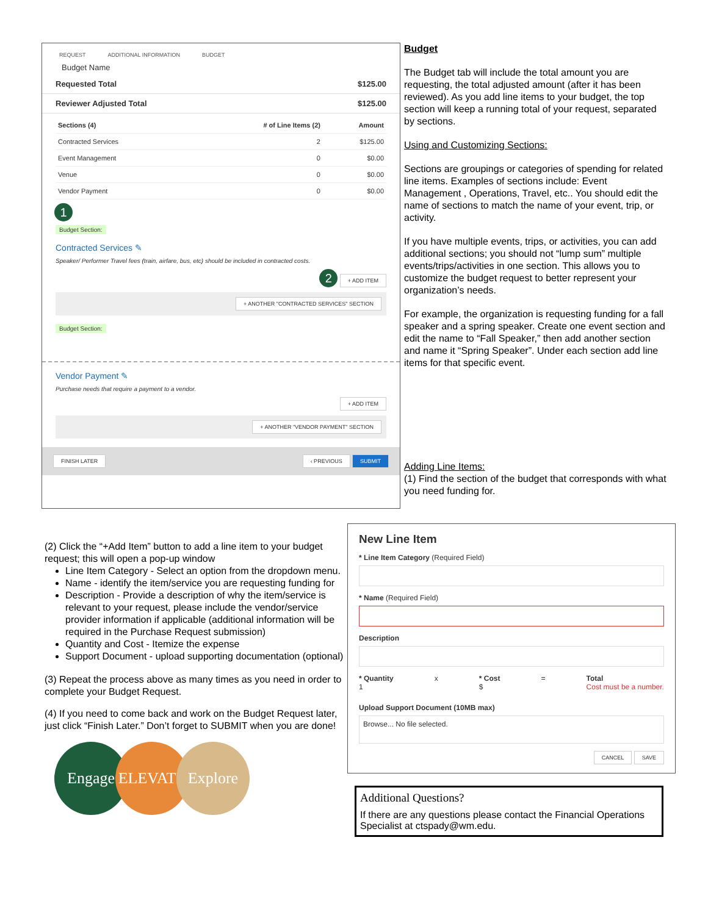REQUEST ADDITIONAL INFORMATION BUDGET
Budget Name
Requested Total $125.00
Reviewer Adjusted Total $125.00
| Sections (4) | # of Line Items (2) | Amount |
| --- | --- | --- |
| Contracted Services | 2 | $125.00 |
| Event Management | 0 | $0.00 |
| Venue | 0 | $0.00 |
| Vendor Payment | 0 | $0.00 |
1
Budget Section:
Contracted Services ✎
Speaker/ Performer Travel fees (train, airfare, bus, etc) should be included in contracted costs.
2 + ADD ITEM
+ ANOTHER "CONTRACTED SERVICES" SECTION
Budget Section:
Vendor Payment ✎
Purchase needs that require a payment to a vendor.
+ ADD ITEM
+ ANOTHER "VENDOR PAYMENT" SECTION
FINISH LATER ‹ PREVIOUS SUBMIT
Budget
The Budget tab will include the total amount you are requesting, the total adjusted amount (after it has been reviewed). As you add line items to your budget, the top section will keep a running total of your request, separated by sections.
Using and Customizing Sections:
Sections are groupings or categories of spending for related line items. Examples of sections include: Event Management , Operations, Travel, etc.. You should edit the name of sections to match the name of your event, trip, or activity.
If you have multiple events, trips, or activities, you can add additional sections; you should not “lump sum” multiple events/trips/activities in one section. This allows you to customize the budget request to better represent your organization’s needs.
For example, the organization is requesting funding for a fall speaker and a spring speaker. Create one event section and edit the name to “Fall Speaker,” then add another section and name it “Spring Speaker”. Under each section add line items for that specific event.
Adding Line Items:
(1) Find the section of the budget that corresponds with what you need funding for.
(2) Click the “+Add Item” button to add a line item to your budget request; this will open a pop-up window
Line Item Category - Select an option from the dropdown menu.
Name - identify the item/service you are requesting funding for
Description - Provide a description of why the item/service is relevant to your request, please include the vendor/service provider information if applicable (additional information will be required in the Purchase Request submission)
Quantity and Cost - Itemize the expense
Support Document - upload supporting documentation (optional)
(3) Repeat the process above as many times as you need in order to complete your Budget Request.
(4) If you need to come back and work on the Budget Request later, just click “Finish Later.” Don’t forget to SUBMIT when you are done!
Engage ELEVATE Explore
New Line Item
* Line Item Category (Required Field)
* Name (Required Field)
Description
* Quantity
1 x * Cost
$ = Total
Cost must be a number.
Upload Support Document (10MB max)
Browse... No file selected.
CANCEL SAVE
Additional Questions?
If there are any questions please contact the Financial Operations Specialist at ctspady@wm.edu.